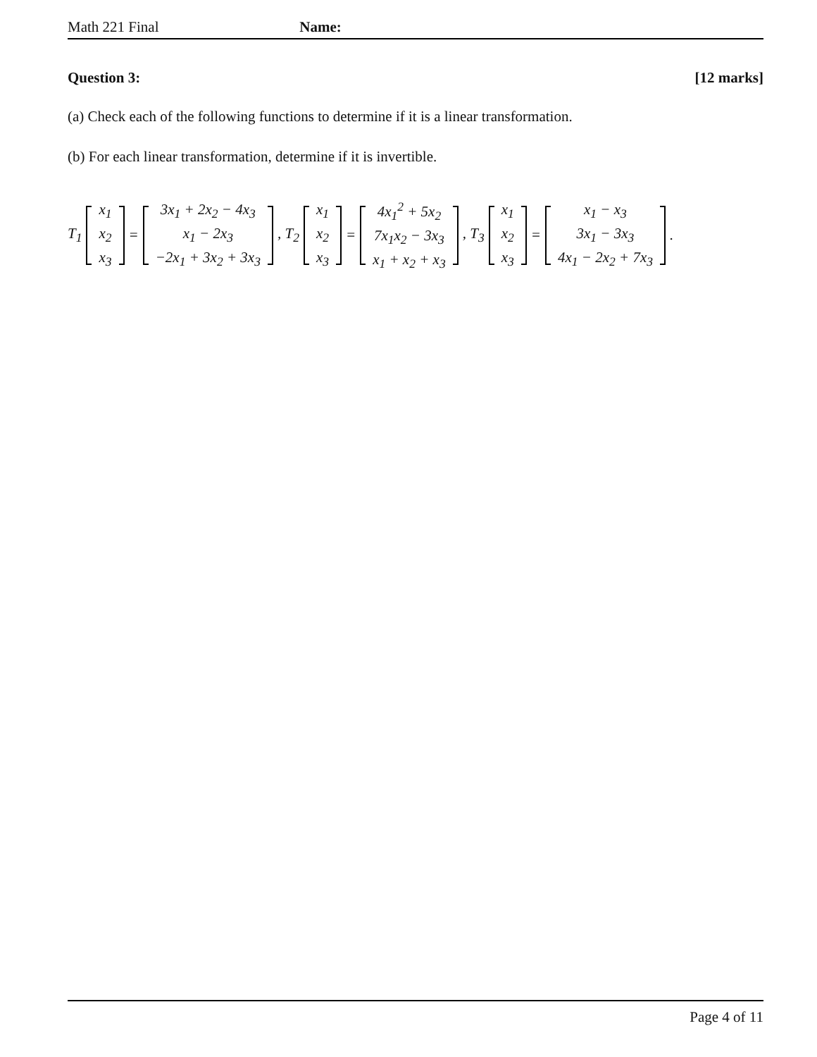Math 221 Final Name:
Question 3: [12 marks]
(a) Check each of the following functions to determine if it is a linear transformation.
(b) For each linear transformation, determine if it is invertible.
T<sub>1</sub> x<sub>1</sub>
x<sub>2</sub>
x<sub>3</sub> = 3x<sub>1</sub> + 2x<sub>2</sub> − 4x<sub>3</sub>
x<sub>1</sub> − 2x<sub>3</sub>
−2x<sub>1</sub> + 3x<sub>2</sub> + 3x<sub>3</sub> , T<sub>2</sub> x<sub>1</sub>
x<sub>2</sub>
x<sub>3</sub> = 4x<sub>1</sub><sup>2</sup> + 5x<sub>2</sub>
7x<sub>1</sub>x<sub>2</sub> − 3x<sub>3</sub>
x<sub>1</sub> + x<sub>2</sub> + x<sub>3</sub> , T<sub>3</sub> x<sub>1</sub>
x<sub>2</sub>
x<sub>3</sub> = x<sub>1</sub> − x<sub>3</sub>
3x<sub>1</sub> − 3x<sub>3</sub>
4x<sub>1</sub> − 2x<sub>2</sub> + 7x<sub>3</sub> .
Page 4 of 11